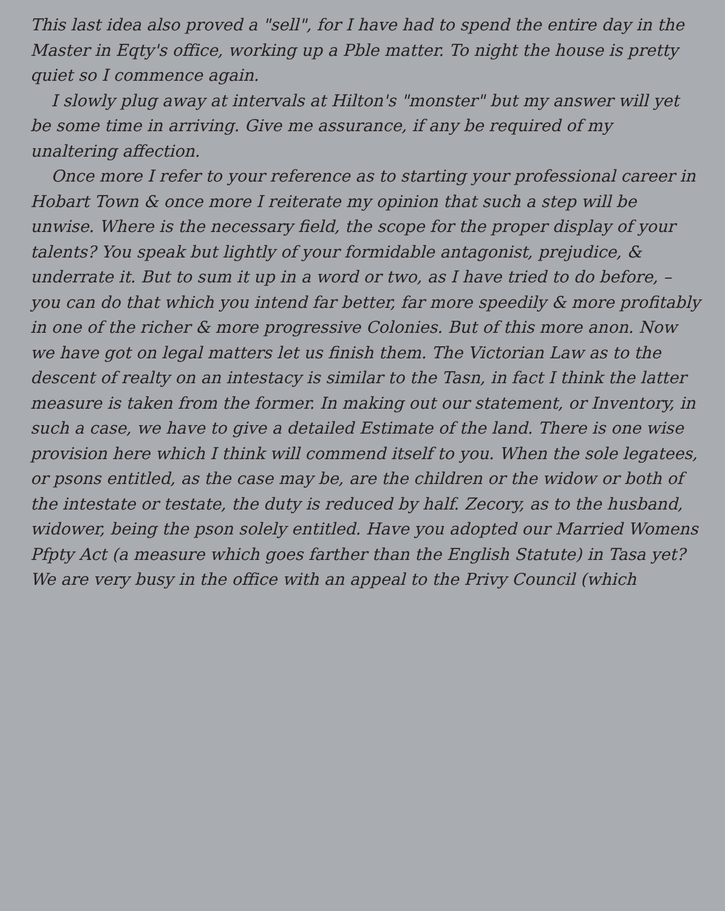This last idea also proved a "sell", for I have had to spend the entire day in the Master in Eqty's office, working up a Pble matter. To night the house is pretty quiet so I commence again.
I slowly plug away at intervals at Hilton's "monster" but my answer will yet be some time in arriving. Give me assurance, if any be required of my unaltering affection.
Once more I refer to your reference as to starting your professional career in Hobart Town & once more I reiterate my opinion that such a step will be unwise. Where is the necessary field, the scope for the proper display of your talents? You speak but lightly of your formidable antagonist, prejudice, & underrate it. But to sum it up in a word or two, as I have tried to do before, – you can do that which you intend far better, far more speedily & more profitably in one of the richer & more progressive Colonies. But of this more anon. Now we have got on legal matters let us finish them. The Victorian Law as to the descent of realty on an intestacy is similar to the Tasn, in fact I think the latter measure is taken from the former. In making out our statement, or Inventory, in such a case, we have to give a detailed Estimate of the land. There is one wise provision here which I think will commend itself to you. When the sole legatees, or psons entitled, as the case may be, are the children or the widow or both of the intestate or testate, the duty is reduced by half. Zecory, as to the husband, widower, being the pson solely entitled. Have you adopted our Married Womens Pfpty Act (a measure which goes farther than the English Statute) in Tasa yet? We are very busy in the office with an appeal to the Privy Council (which